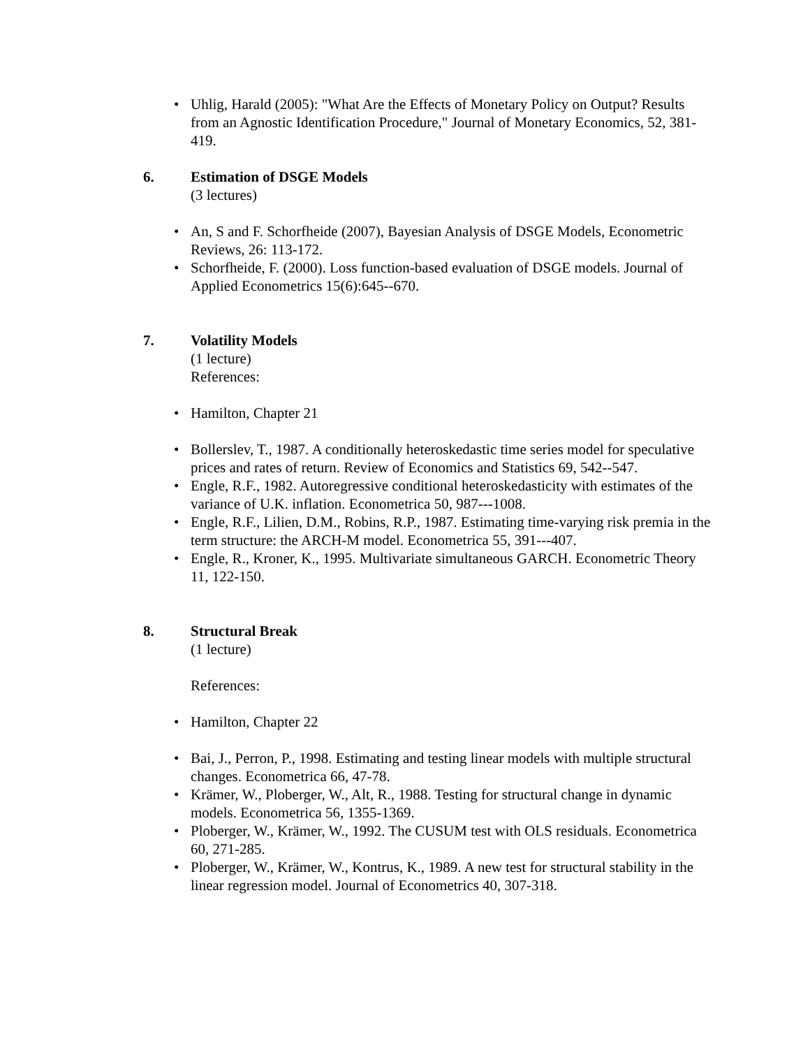• Uhlig, Harald (2005): "What Are the Effects of Monetary Policy on Output? Results from an Agnostic Identification Procedure," Journal of Monetary Economics, 52, 381-419.
6. Estimation of DSGE Models
(3 lectures)
• An, S and F. Schorfheide (2007), Bayesian Analysis of DSGE Models, Econometric Reviews, 26: 113-172.
• Schorfheide, F. (2000). Loss function-based evaluation of DSGE models. Journal of Applied Econometrics 15(6):645--670.
7. Volatility Models
(1 lecture)
References:
• Hamilton, Chapter 21
• Bollerslev, T., 1987. A conditionally heteroskedastic time series model for speculative prices and rates of return. Review of Economics and Statistics 69, 542--547.
• Engle, R.F., 1982. Autoregressive conditional heteroskedasticity with estimates of the variance of U.K. inflation. Econometrica 50, 987---1008.
• Engle, R.F., Lilien, D.M., Robins, R.P., 1987. Estimating time-varying risk premia in the term structure: the ARCH-M model. Econometrica 55, 391---407.
• Engle, R., Kroner, K., 1995. Multivariate simultaneous GARCH. Econometric Theory 11, 122-150.
8. Structural Break
(1 lecture)
References:
• Hamilton, Chapter 22
• Bai, J., Perron, P., 1998. Estimating and testing linear models with multiple structural changes. Econometrica 66, 47-78.
• Krämer, W., Ploberger, W., Alt, R., 1988. Testing for structural change in dynamic models. Econometrica 56, 1355-1369.
• Ploberger, W., Krämer, W., 1992. The CUSUM test with OLS residuals. Econometrica 60, 271-285.
• Ploberger, W., Krämer, W., Kontrus, K., 1989. A new test for structural stability in the linear regression model. Journal of Econometrics 40, 307-318.